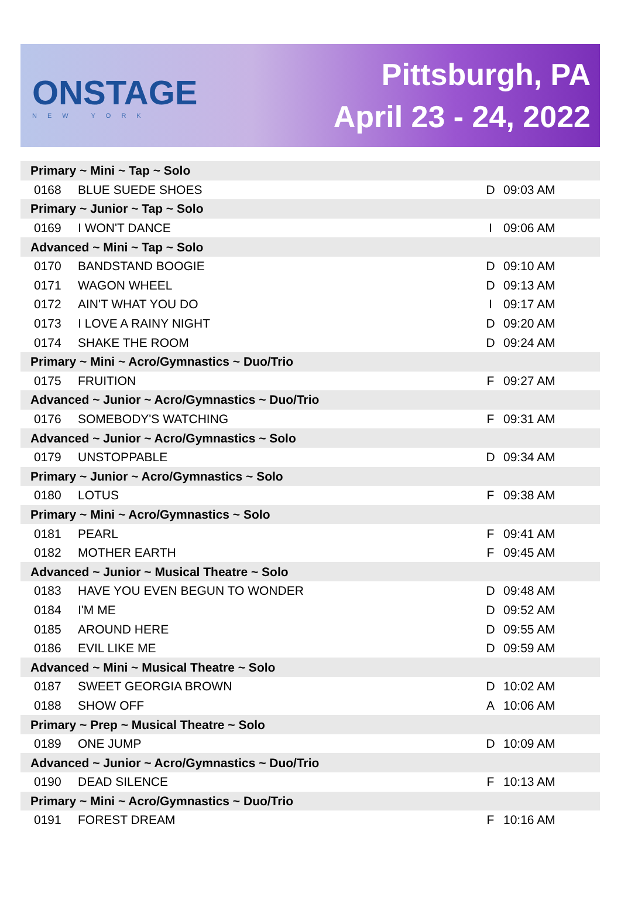ONSTAGE
NEW YORK
Pittsburgh, PA
April 23 - 24, 2022
| Primary ~ Mini ~ Tap ~ Solo | | | |
| 0168 | BLUE SUEDE SHOES | D | 09:03 AM |
| Primary ~ Junior ~ Tap ~ Solo | | | |
| 0169 | I WON'T DANCE | I | 09:06 AM |
| Advanced ~ Mini ~ Tap ~ Solo | | | |
| 0170 | BANDSTAND BOOGIE | D | 09:10 AM |
| 0171 | WAGON WHEEL | D | 09:13 AM |
| 0172 | AIN'T WHAT YOU DO | I | 09:17 AM |
| 0173 | I LOVE A RAINY NIGHT | D | 09:20 AM |
| 0174 | SHAKE THE ROOM | D | 09:24 AM |
| Primary ~ Mini ~ Acro/Gymnastics ~ Duo/Trio | | | |
| 0175 | FRUITION | F | 09:27 AM |
| Advanced ~ Junior ~ Acro/Gymnastics ~ Duo/Trio | | | |
| 0176 | SOMEBODY'S WATCHING | F | 09:31 AM |
| Advanced ~ Junior ~ Acro/Gymnastics ~ Solo | | | |
| 0179 | UNSTOPPABLE | D | 09:34 AM |
| Primary ~ Junior ~ Acro/Gymnastics ~ Solo | | | |
| 0180 | LOTUS | F | 09:38 AM |
| Primary ~ Mini ~ Acro/Gymnastics ~ Solo | | | |
| 0181 | PEARL | F | 09:41 AM |
| 0182 | MOTHER EARTH | F | 09:45 AM |
| Advanced ~ Junior ~ Musical Theatre ~ Solo | | | |
| 0183 | HAVE YOU EVEN BEGUN TO WONDER | D | 09:48 AM |
| 0184 | I'M ME | D | 09:52 AM |
| 0185 | AROUND HERE | D | 09:55 AM |
| 0186 | EVIL LIKE ME | D | 09:59 AM |
| Advanced ~ Mini ~ Musical Theatre ~ Solo | | | |
| 0187 | SWEET GEORGIA BROWN | D | 10:02 AM |
| 0188 | SHOW OFF | A | 10:06 AM |
| Primary ~ Prep ~ Musical Theatre ~ Solo | | | |
| 0189 | ONE JUMP | D | 10:09 AM |
| Advanced ~ Junior ~ Acro/Gymnastics ~ Duo/Trio | | | |
| 0190 | DEAD SILENCE | F | 10:13 AM |
| Primary ~ Mini ~ Acro/Gymnastics ~ Duo/Trio | | | |
| 0191 | FOREST DREAM | F | 10:16 AM |